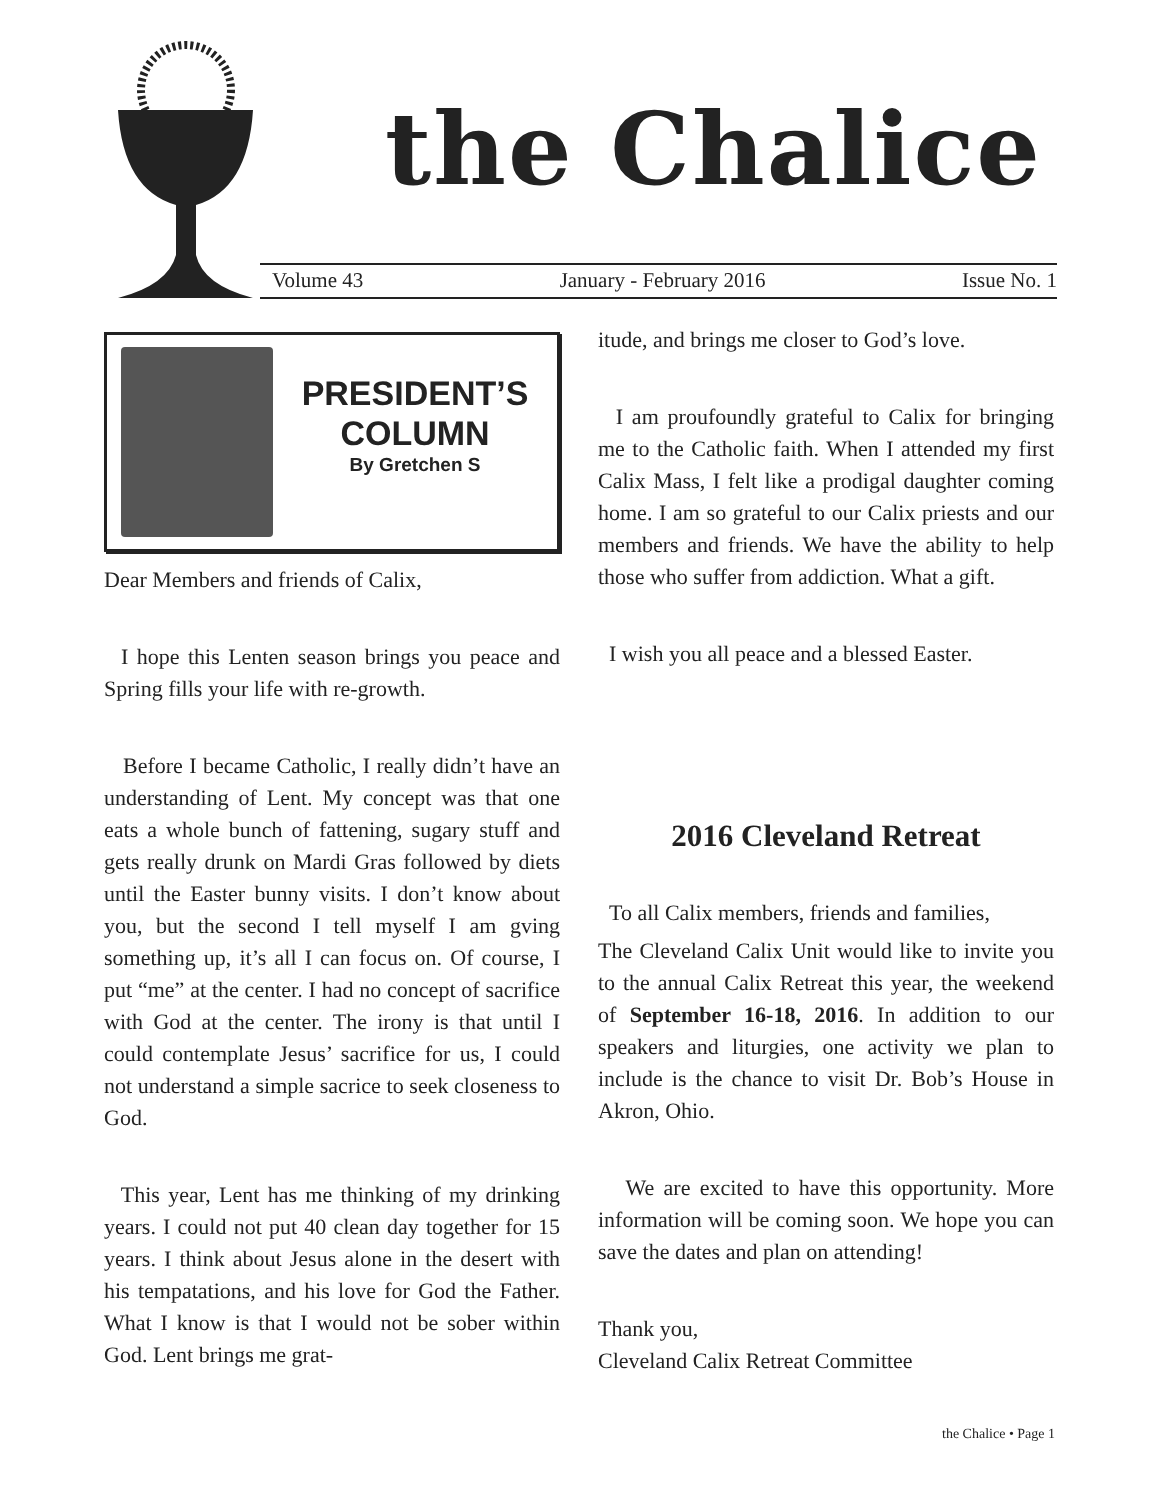the Chalice
Volume 43 January - February 2016 Issue No. 1
PRESIDENT’S
COLUMN
By Gretchen S
Dear Members and friends of Calix,
I hope this Lenten season brings you peace and Spring fills your life with re-growth.
Before I became Catholic, I really didn’t have an understanding of Lent. My concept was that one eats a whole bunch of fattening, sugary stuff and gets really drunk on Mardi Gras followed by diets until the Easter bunny visits. I don’t know about you, but the second I tell myself I am gving something up, it’s all I can focus on. Of course, I put “me” at the center. I had no concept of sacrifice with God at the center. The irony is that until I could contemplate Jesus’ sacrifice for us, I could not understand a simple sacrice to seek closeness to God.
This year, Lent has me thinking of my drinking years. I could not put 40 clean day together for 15 years. I think about Jesus alone in the desert with his tempatations, and his love for God the Father. What I know is that I would not be sober within God. Lent brings me grat-
itude, and brings me closer to God’s love.
I am proufoundly grateful to Calix for bringing me to the Catholic faith. When I attended my first Calix Mass, I felt like a prodigal daughter coming home. I am so grateful to our Calix priests and our members and friends. We have the ability to help those who suffer from addiction. What a gift.
I wish you all peace and a blessed Easter.
2016 Cleveland Retreat
To all Calix members, friends and families,
The Cleveland Calix Unit would like to invite you to the annual Calix Retreat this year, the weekend of September 16-18, 2016. In addition to our speakers and liturgies, one activity we plan to include is the chance to visit Dr. Bob’s House in Akron, Ohio.
We are excited to have this opportunity. More information will be coming soon. We hope you can save the dates and plan on attending!
Thank you,
Cleveland Calix Retreat Committee
the Chalice • Page 1